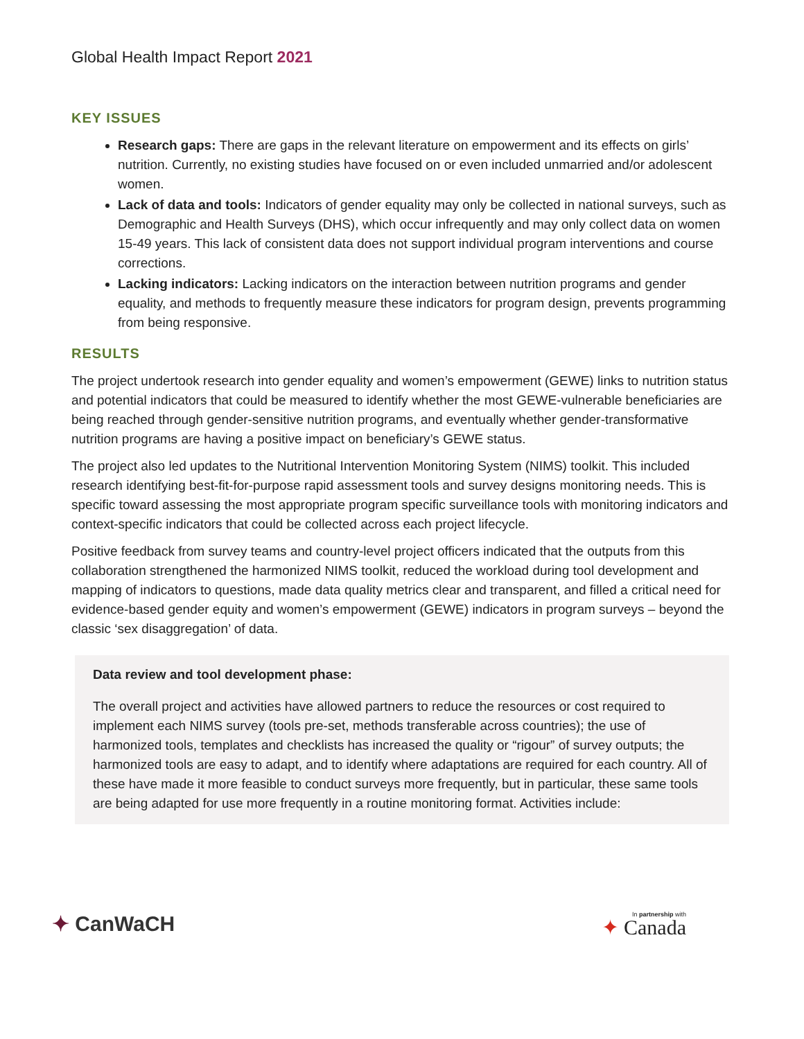Global Health Impact Report 2021
KEY ISSUES
Research gaps: There are gaps in the relevant literature on empowerment and its effects on girls’ nutrition. Currently, no existing studies have focused on or even included unmarried and/or adolescent women.
Lack of data and tools: Indicators of gender equality may only be collected in national surveys, such as Demographic and Health Surveys (DHS), which occur infrequently and may only collect data on women 15-49 years. This lack of consistent data does not support individual program interventions and course corrections.
Lacking indicators: Lacking indicators on the interaction between nutrition programs and gender equality, and methods to frequently measure these indicators for program design, prevents programming from being responsive.
RESULTS
The project undertook research into gender equality and women’s empowerment (GEWE) links to nutrition status and potential indicators that could be measured to identify whether the most GEWE-vulnerable beneficiaries are being reached through gender-sensitive nutrition programs, and eventually whether gender-transformative nutrition programs are having a positive impact on beneficiary’s GEWE status.
The project also led updates to the Nutritional Intervention Monitoring System (NIMS) toolkit. This included research identifying best-fit-for-purpose rapid assessment tools and survey designs monitoring needs. This is specific toward assessing the most appropriate program specific surveillance tools with monitoring indicators and context-specific indicators that could be collected across each project lifecycle.
Positive feedback from survey teams and country-level project officers indicated that the outputs from this collaboration strengthened the harmonized NIMS toolkit, reduced the workload during tool development and mapping of indicators to questions, made data quality metrics clear and transparent, and filled a critical need for evidence-based gender equity and women’s empowerment (GEWE) indicators in program surveys – beyond the classic ‘sex disaggregation’ of data.
Data review and tool development phase:
The overall project and activities have allowed partners to reduce the resources or cost required to implement each NIMS survey (tools pre-set, methods transferable across countries); the use of harmonized tools, templates and checklists has increased the quality or “rigour” of survey outputs; the harmonized tools are easy to adapt, and to identify where adaptations are required for each country. All of these have made it more feasible to conduct surveys more frequently, but in particular, these same tools are being adapted for use more frequently in a routine monitoring format. Activities include:
✦ CanWaCH
In partnership with
✦ Canada